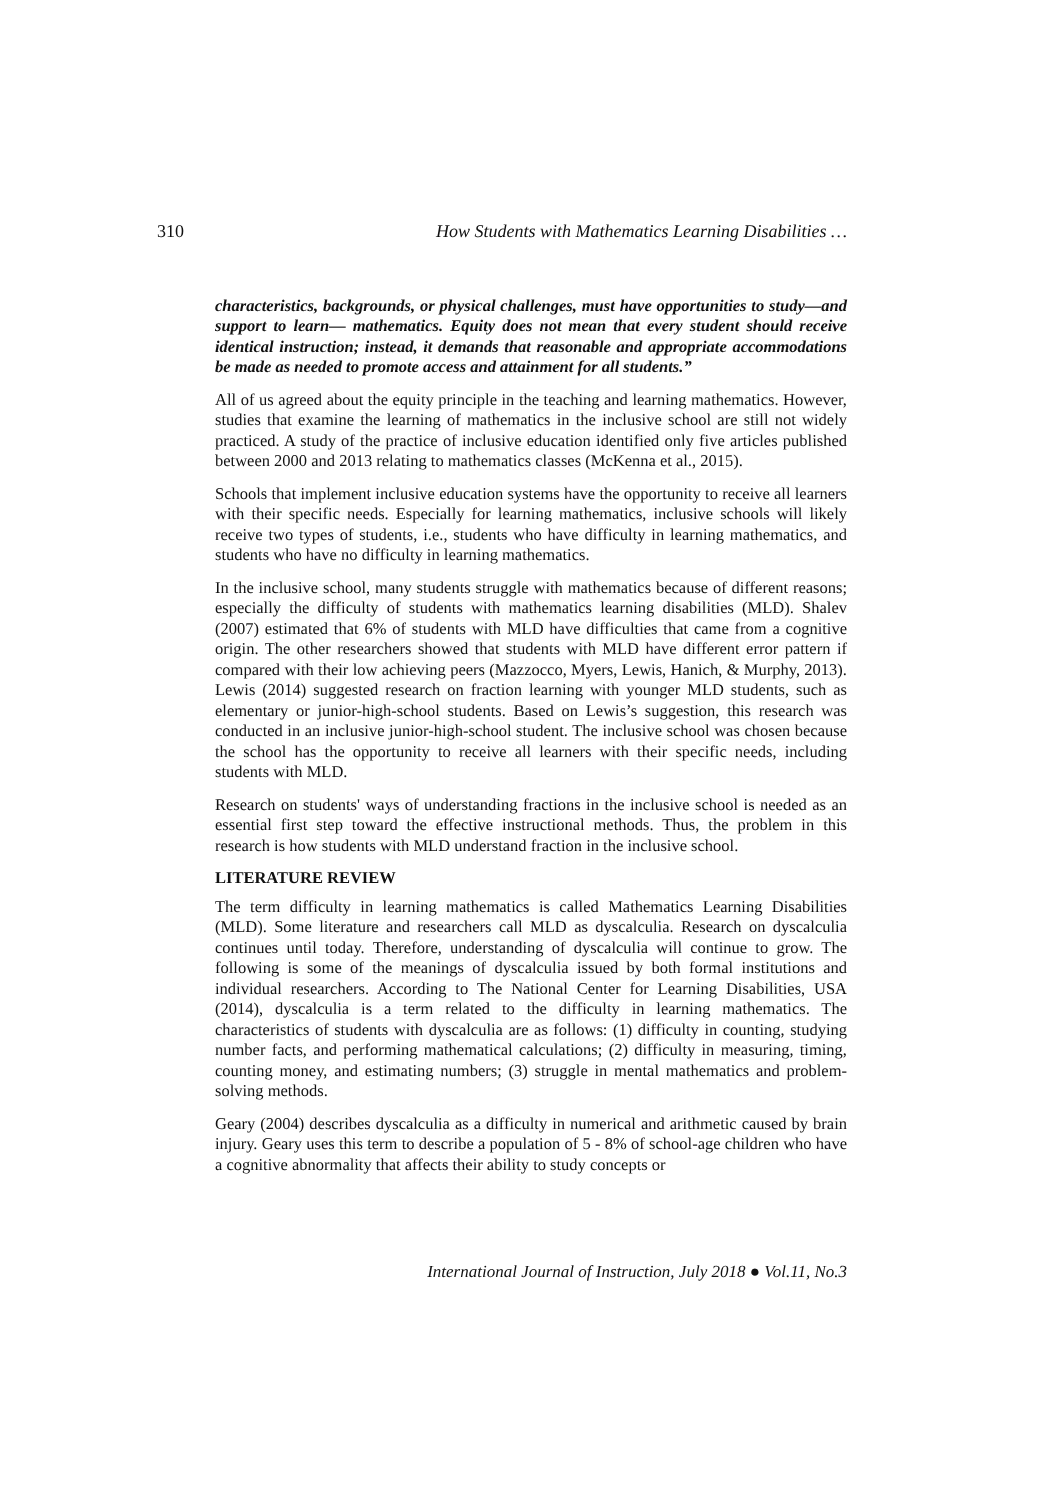310 How Students with Mathematics Learning Disabilities …
characteristics, backgrounds, or physical challenges, must have opportunities to study—and support to learn— mathematics. Equity does not mean that every student should receive identical instruction; instead, it demands that reasonable and appropriate accommodations be made as needed to promote access and attainment for all students.”
All of us agreed about the equity principle in the teaching and learning mathematics. However, studies that examine the learning of mathematics in the inclusive school are still not widely practiced. A study of the practice of inclusive education identified only five articles published between 2000 and 2013 relating to mathematics classes (McKenna et al., 2015).
Schools that implement inclusive education systems have the opportunity to receive all learners with their specific needs. Especially for learning mathematics, inclusive schools will likely receive two types of students, i.e., students who have difficulty in learning mathematics, and students who have no difficulty in learning mathematics.
In the inclusive school, many students struggle with mathematics because of different reasons; especially the difficulty of students with mathematics learning disabilities (MLD). Shalev (2007) estimated that 6% of students with MLD have difficulties that came from a cognitive origin. The other researchers showed that students with MLD have different error pattern if compared with their low achieving peers (Mazzocco, Myers, Lewis, Hanich, & Murphy, 2013). Lewis (2014) suggested research on fraction learning with younger MLD students, such as elementary or junior-high-school students. Based on Lewis’s suggestion, this research was conducted in an inclusive junior-high-school student. The inclusive school was chosen because the school has the opportunity to receive all learners with their specific needs, including students with MLD.
Research on students' ways of understanding fractions in the inclusive school is needed as an essential first step toward the effective instructional methods. Thus, the problem in this research is how students with MLD understand fraction in the inclusive school.
LITERATURE REVIEW
The term difficulty in learning mathematics is called Mathematics Learning Disabilities (MLD). Some literature and researchers call MLD as dyscalculia. Research on dyscalculia continues until today. Therefore, understanding of dyscalculia will continue to grow. The following is some of the meanings of dyscalculia issued by both formal institutions and individual researchers. According to The National Center for Learning Disabilities, USA (2014), dyscalculia is a term related to the difficulty in learning mathematics. The characteristics of students with dyscalculia are as follows: (1) difficulty in counting, studying number facts, and performing mathematical calculations; (2) difficulty in measuring, timing, counting money, and estimating numbers; (3) struggle in mental mathematics and problem-solving methods.
Geary (2004) describes dyscalculia as a difficulty in numerical and arithmetic caused by brain injury. Geary uses this term to describe a population of 5 - 8% of school-age children who have a cognitive abnormality that affects their ability to study concepts or
International Journal of Instruction, July 2018 ● Vol.11, No.3